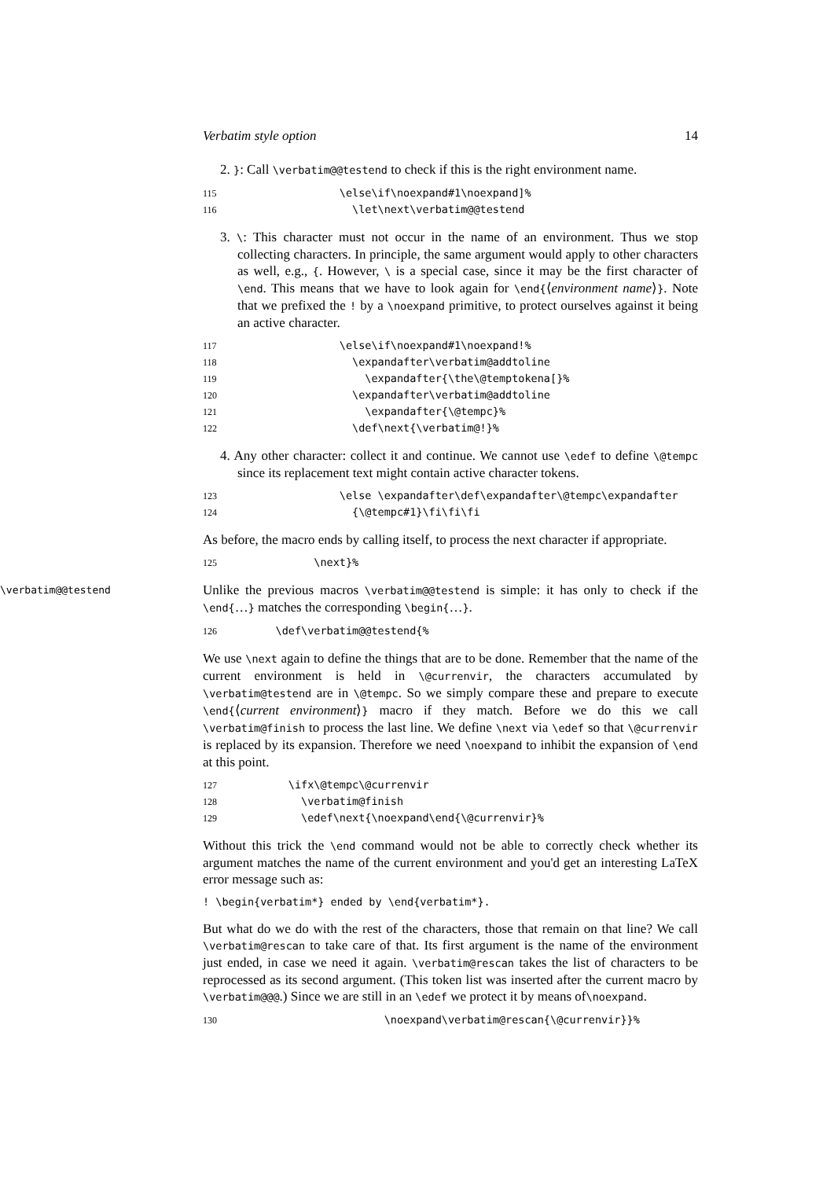Verbatim style option 14
2. }: Call \verbatim@@testend to check if this is the right environment name.
115 \else\if\noexpand#1\noexpand]% 116 \let\next\verbatim@@testend
3. \: This character must not occur in the name of an environment. Thus we stop collecting characters. In principle, the same argument would apply to other characters as well, e.g., {. However, \ is a special case, since it may be the first character of \end. This means that we have to look again for \end{⟨environment name⟩}. Note that we prefixed the ! by a \noexpand primitive, to protect ourselves against it being an active character.
117 \else\if\noexpand#1\noexpand!% 118 \expandafter\verbatim@addtoline 119 \expandafter{\the\@temptokena[}% 120 \expandafter\verbatim@addtoline 121 \expandafter{\@tempc}% 122 \def\next{\verbatim@!}%
4. Any other character: collect it and continue. We cannot use \edef to define \@tempc since its replacement text might contain active character tokens.
123 \else \expandafter\def\expandafter\@tempc\expandafter 124 {\@tempc#1}\fi\fi\fi
As before, the macro ends by calling itself, to process the next character if appropriate.
125 \next}%
\verbatim@@testend Unlike the previous macros \verbatim@@testend is simple: it has only to check if the \end{…} matches the corresponding \begin{…}.
126 \def\verbatim@@testend{%
We use \next again to define the things that are to be done. Remember that the name of the current environment is held in \@currenvir, the characters accumulated by \verbatim@testend are in \@tempc. So we simply compare these and prepare to execute \end{⟨current environment⟩} macro if they match. Before we do this we call \verbatim@finish to process the last line. We define \next via \edef so that \@currenvir is replaced by its expansion. Therefore we need \noexpand to inhibit the expansion of \end at this point.
127 \ifx\@tempc\@currenvir 128 \verbatim@finish 129 \edef\next{\noexpand\end{\@currenvir}%
Without this trick the \end command would not be able to correctly check whether its argument matches the name of the current environment and you'd get an interesting LaTeX error message such as:
! \begin{verbatim*} ended by \end{verbatim*}.
But what do we do with the rest of the characters, those that remain on that line? We call \verbatim@rescan to take care of that. Its first argument is the name of the environment just ended, in case we need it again. \verbatim@rescan takes the list of characters to be reprocessed as its second argument. (This token list was inserted after the current macro by \verbatim@@@.) Since we are still in an \edef we protect it by means of\noexpand.
130 \noexpand\verbatim@rescan{\@currenvir}}%